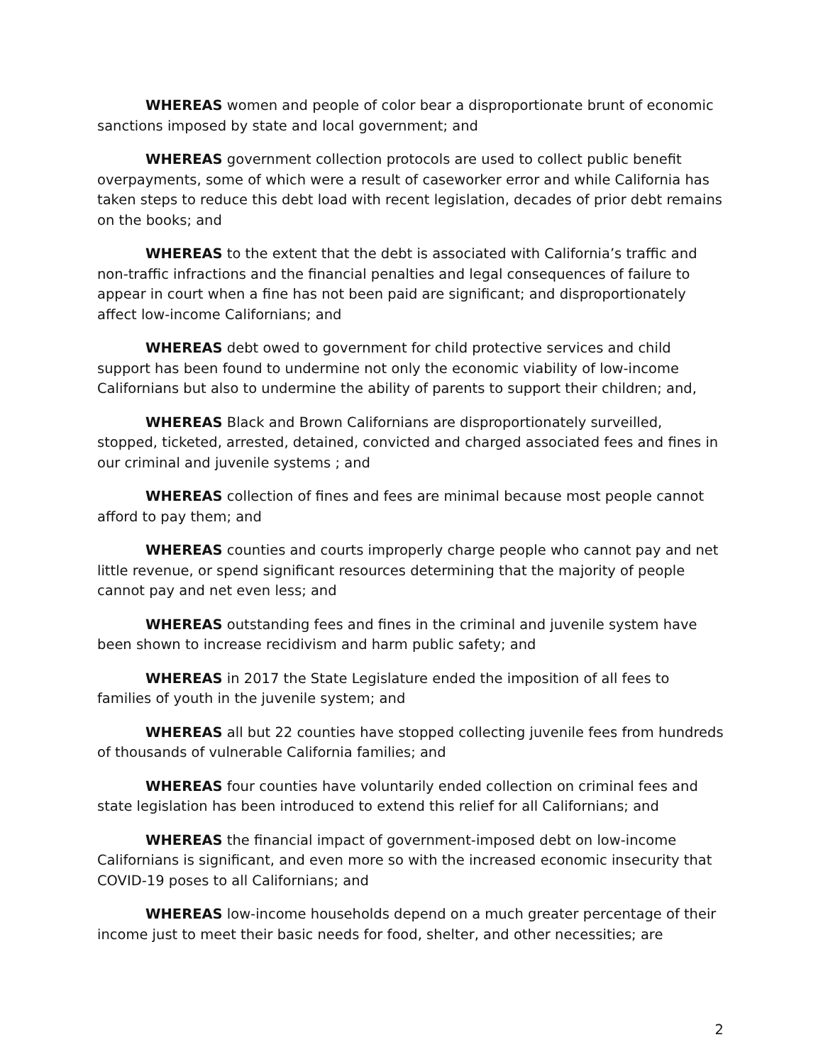WHEREAS women and people of color bear a disproportionate brunt of economic sanctions imposed by state and local government; and
WHEREAS government collection protocols are used to collect public benefit overpayments, some of which were a result of caseworker error and while California has taken steps to reduce this debt load with recent legislation, decades of prior debt remains on the books; and
WHEREAS to the extent that the debt is associated with California’s traffic and non-traffic infractions and the financial penalties and legal consequences of failure to appear in court when a fine has not been paid are significant; and disproportionately affect low-income Californians; and
WHEREAS debt owed to government for child protective services and child support has been found to undermine not only the economic viability of low-income Californians but also to undermine the ability of parents to support their children; and,
WHEREAS Black and Brown Californians are disproportionately surveilled, stopped, ticketed, arrested, detained, convicted and charged associated fees and fines in our criminal and juvenile systems ; and
WHEREAS collection of fines and fees are minimal because most people cannot afford to pay them; and
WHEREAS counties and courts improperly charge people who cannot pay and net little revenue, or spend significant resources determining that the majority of people cannot pay and net even less; and
WHEREAS outstanding fees and fines in the criminal and juvenile system have been shown to increase recidivism and harm public safety; and
WHEREAS in 2017 the State Legislature ended the imposition of all fees to families of youth in the juvenile system; and
WHEREAS all but 22 counties have stopped collecting juvenile fees from hundreds of thousands of vulnerable California families; and
WHEREAS four counties have voluntarily ended collection on criminal fees and state legislation has been introduced to extend this relief for all Californians; and
WHEREAS the financial impact of government-imposed debt on low-income Californians is significant, and even more so with the increased economic insecurity that COVID-19 poses to all Californians; and
WHEREAS low-income households depend on a much greater percentage of their income just to meet their basic needs for food, shelter, and other necessities; are
2